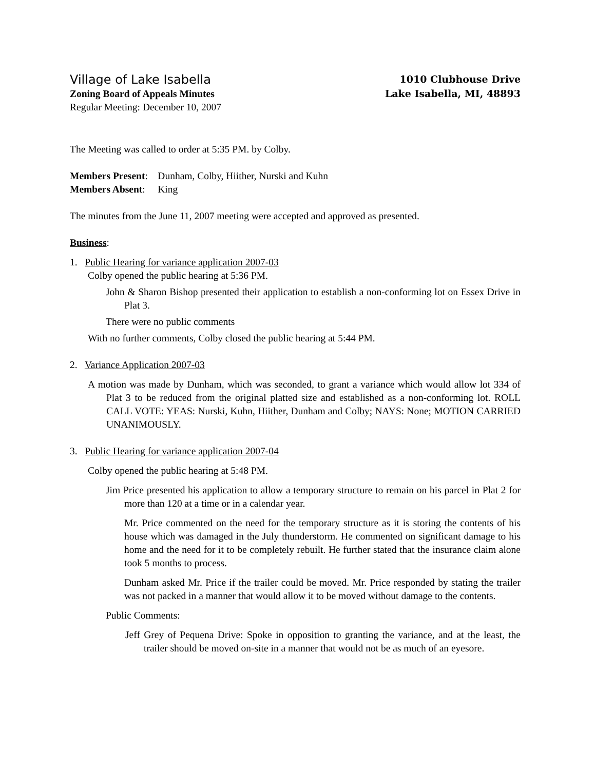Village of Lake Isabella
Zoning Board of Appeals Minutes
Regular Meeting: December 10, 2007
1010 Clubhouse Drive
Lake Isabella, MI, 48893
The Meeting was called to order at 5:35 PM. by Colby.
Members Present: Dunham, Colby, Hiither, Nurski and Kuhn
Members Absent: King
The minutes from the June 11, 2007 meeting were accepted and approved as presented.
Business:
1. Public Hearing for variance application 2007-03
Colby opened the public hearing at 5:36 PM.
John & Sharon Bishop presented their application to establish a non-conforming lot on Essex Drive in Plat 3.
There were no public comments
With no further comments, Colby closed the public hearing at 5:44 PM.
2. Variance Application 2007-03
A motion was made by Dunham, which was seconded, to grant a variance which would allow lot 334 of Plat 3 to be reduced from the original platted size and established as a non-conforming lot. ROLL CALL VOTE: YEAS: Nurski, Kuhn, Hiither, Dunham and Colby; NAYS: None; MOTION CARRIED UNANIMOUSLY.
3. Public Hearing for variance application 2007-04
Colby opened the public hearing at 5:48 PM.
Jim Price presented his application to allow a temporary structure to remain on his parcel in Plat 2 for more than 120 at a time or in a calendar year.
Mr. Price commented on the need for the temporary structure as it is storing the contents of his house which was damaged in the July thunderstorm. He commented on significant damage to his home and the need for it to be completely rebuilt. He further stated that the insurance claim alone took 5 months to process.
Dunham asked Mr. Price if the trailer could be moved. Mr. Price responded by stating the trailer was not packed in a manner that would allow it to be moved without damage to the contents.
Public Comments:
Jeff Grey of Pequena Drive: Spoke in opposition to granting the variance, and at the least, the trailer should be moved on-site in a manner that would not be as much of an eyesore.